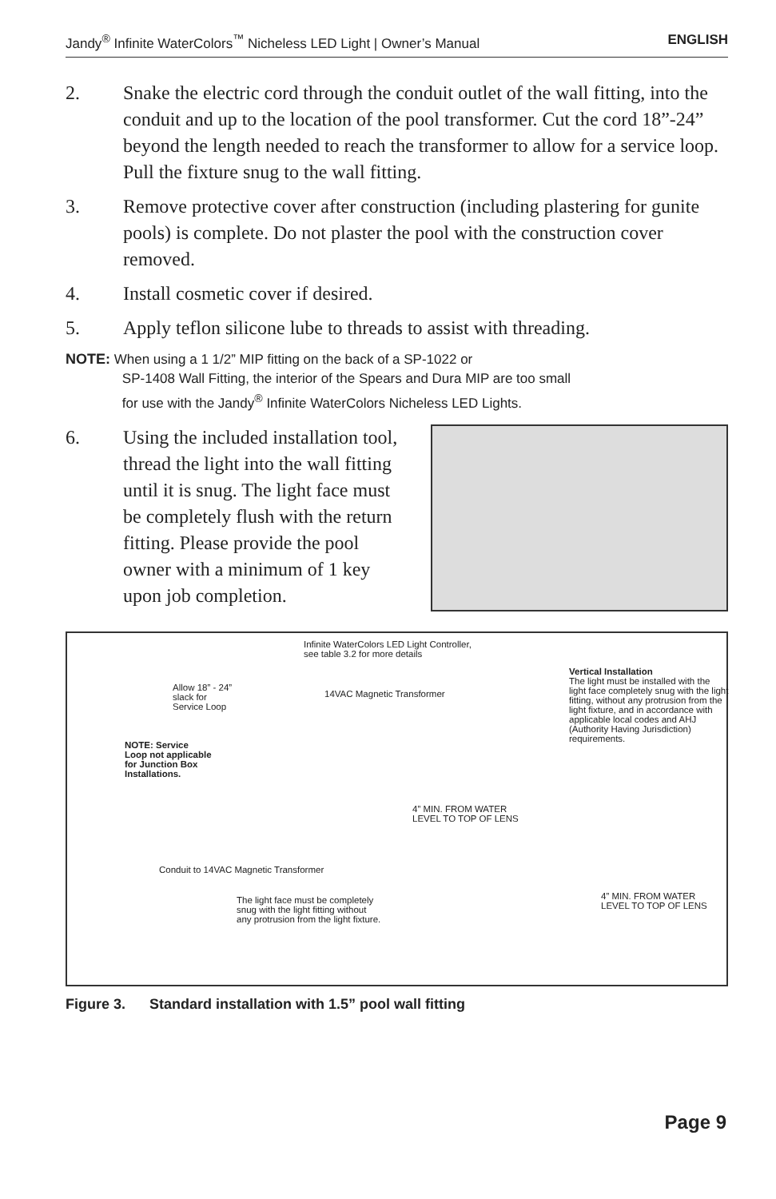Jandy<sup>®</sup> Infinite WaterColors<sup>™</sup> Nicheless LED Light | Owner’s Manual ENGLISH
2. Snake the electric cord through the conduit outlet of the wall fitting, into the conduit and up to the location of the pool transformer. Cut the cord 18”-24” beyond the length needed to reach the transformer to allow for a service loop. Pull the fixture snug to the wall fitting.
3. Remove protective cover after construction (including plastering for gunite pools) is complete. Do not plaster the pool with the construction cover removed.
4. Install cosmetic cover if desired.
5. Apply teflon silicone lube to threads to assist with threading.
NOTE: When using a 1 1/2” MIP fitting on the back of a SP-1022 or
SP-1408 Wall Fitting, the interior of the Spears and Dura MIP are too small
for use with the Jandy<sup>®</sup> Infinite WaterColors Nicheless LED Lights.
6. Using the included installation tool, thread the light into the wall fitting until it is snug. The light face must be completely flush with the return fitting. Please provide the pool owner with a minimum of 1 key upon job completion.
Infinite WaterColors LED Light Controller,
see table 3.2 for more details
Vertical Installation
The light must be installed with the light face completely snug with the light fitting, without any protrusion from the light fixture, and in accordance with applicable local codes and AHJ (Authority Having Jurisdiction) requirements.
Allow 18” - 24”
slack for
Service Loop
14VAC Magnetic Transformer
NOTE: Service
Loop not applicable
for Junction Box
Installations.
4” MIN. FROM WATER
LEVEL TO TOP OF LENS
Conduit to 14VAC Magnetic Transformer
4” MIN. FROM WATER
LEVEL TO TOP OF LENS
The light face must be completely
snug with the light fitting without
any protrusion from the light fixture.
Figure 3. Standard installation with 1.5” pool wall fitting
Page 9